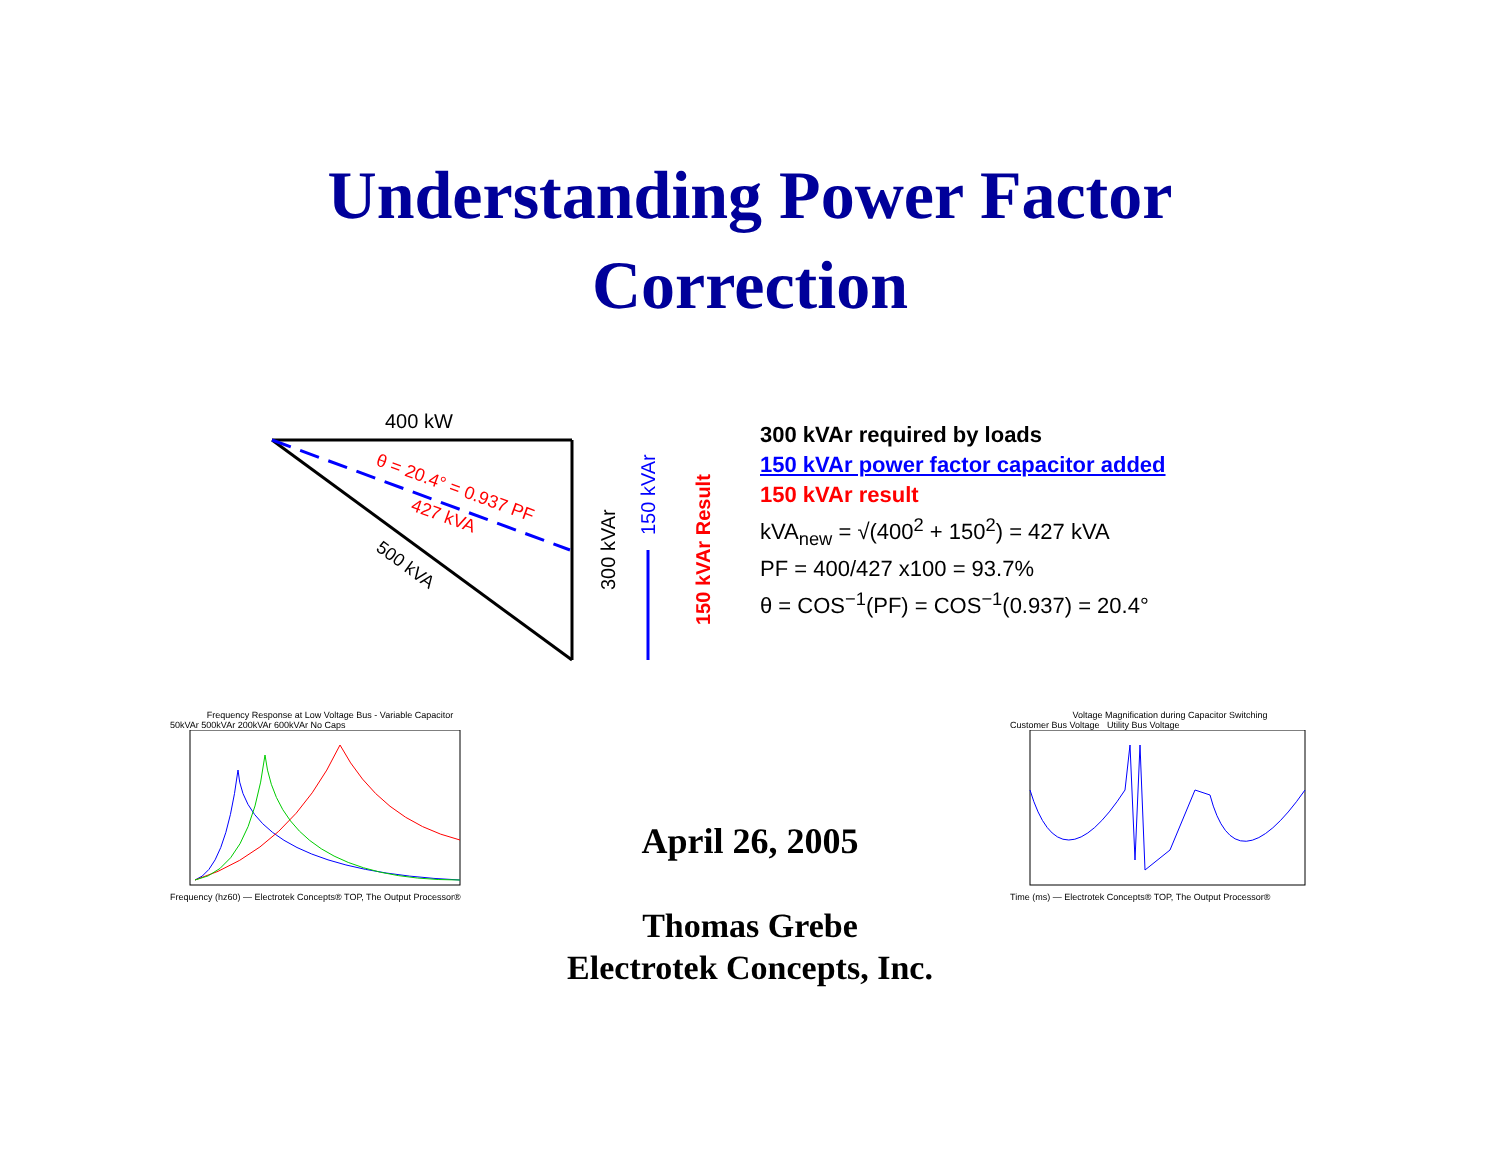Understanding Power Factor
Correction
400 kW
θ = 20.4° = 0.937 PF
427 kVA
500 kVA
300 kVAr
150 kVAr
150 kVAr Result
300 kVAr required by loads
150 kVAr power factor capacitor added
150 kVAr result
kVA<sub>new</sub> = √(400<sup>2</sup> + 150<sup>2</sup>) = 427 kVA
PF = 400/427 x100 = 93.7%
θ = COS<sup>−1</sup>(PF) = COS<sup>−1</sup>(0.937) = 20.4°
Frequency Response at Low Voltage Bus - Variable Capacitor
50kVAr 500kVAr 200kVAr 600kVAr No Caps
Frequency (hz60) — Electrotek Concepts® TOP, The Output Processor®
April 26, 2005
Thomas Grebe
Electrotek Concepts, Inc.
Voltage Magnification during Capacitor Switching
Customer Bus Voltage Utility Bus Voltage
Time (ms) — Electrotek Concepts® TOP, The Output Processor®